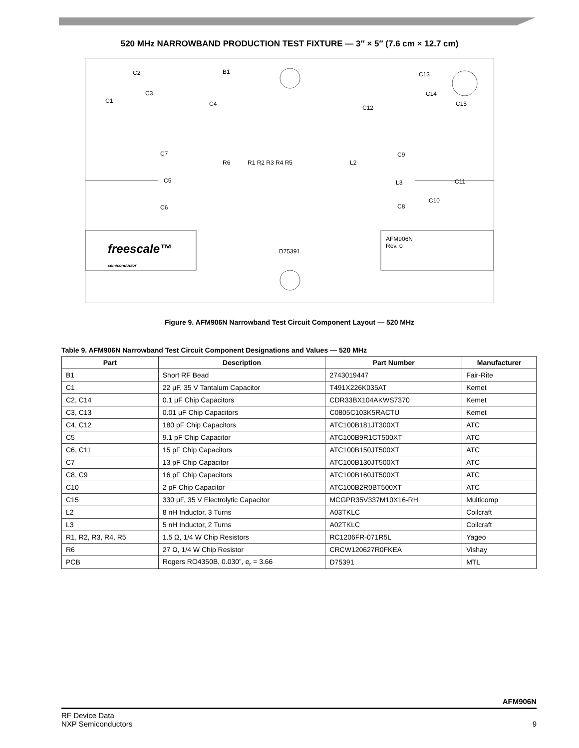520 MHz NARROWBAND PRODUCTION TEST FIXTURE — 3″ × 5″ (7.6 cm × 12.7 cm)
C2 B1 C13
C1
C3
C4
C12
C14
C15
C7 C9
R6 L2
R1 R2 R3 R4 R5
C5 L3 C11
C10
C6 C8
freescale™
semiconductor
D75391
AFM906N
Rev. 0
Figure 9. AFM906N Narrowband Test Circuit Component Layout — 520 MHz
Table 9. AFM906N Narrowband Test Circuit Component Designations and Values — 520 MHz
| Part | Description | Part Number | Manufacturer |
| --- | --- | --- | --- |
| B1 | Short RF Bead | 2743019447 | Fair-Rite |
| C1 | 22 μF, 35 V Tantalum Capacitor | T491X226K035AT | Kemet |
| C2, C14 | 0.1 μF Chip Capacitors | CDR33BX104AKWS7370 | Kemet |
| C3, C13 | 0.01 μF Chip Capacitors | C0805C103K5RACTU | Kemet |
| C4, C12 | 180 pF Chip Capacitors | ATC100B181JT300XT | ATC |
| C5 | 9.1 pF Chip Capacitor | ATC100B9R1CT500XT | ATC |
| C6, C11 | 15 pF Chip Capacitors | ATC100B150JT500XT | ATC |
| C7 | 13 pF Chip Capacitor | ATC100B130JT500XT | ATC |
| C8, C9 | 16 pF Chip Capacitors | ATC100B160JT500XT | ATC |
| C10 | 2 pF Chip Capacitor | ATC100B2R0BT500XT | ATC |
| C15 | 330 μF, 35 V Electrolytic Capacitor | MCGPR35V337M10X16-RH | Multicomp |
| L2 | 8 nH Inductor, 3 Turns | A03TKLC | Coilcraft |
| L3 | 5 nH Inductor, 2 Turns | A02TKLC | Coilcraft |
| R1, R2, R3, R4, R5 | 1.5 Ω, 1/4 W Chip Resistors | RC1206FR-071R5L | Yageo |
| R6 | 27 Ω, 1/4 W Chip Resistor | CRCW120627R0FKEA | Vishay |
| PCB | Rogers RO4350B, 0.030”, e<sub>r</sub> = 3.66 | D75391 | MTL |
AFM906N
RF Device Data
NXP Semiconductors
9